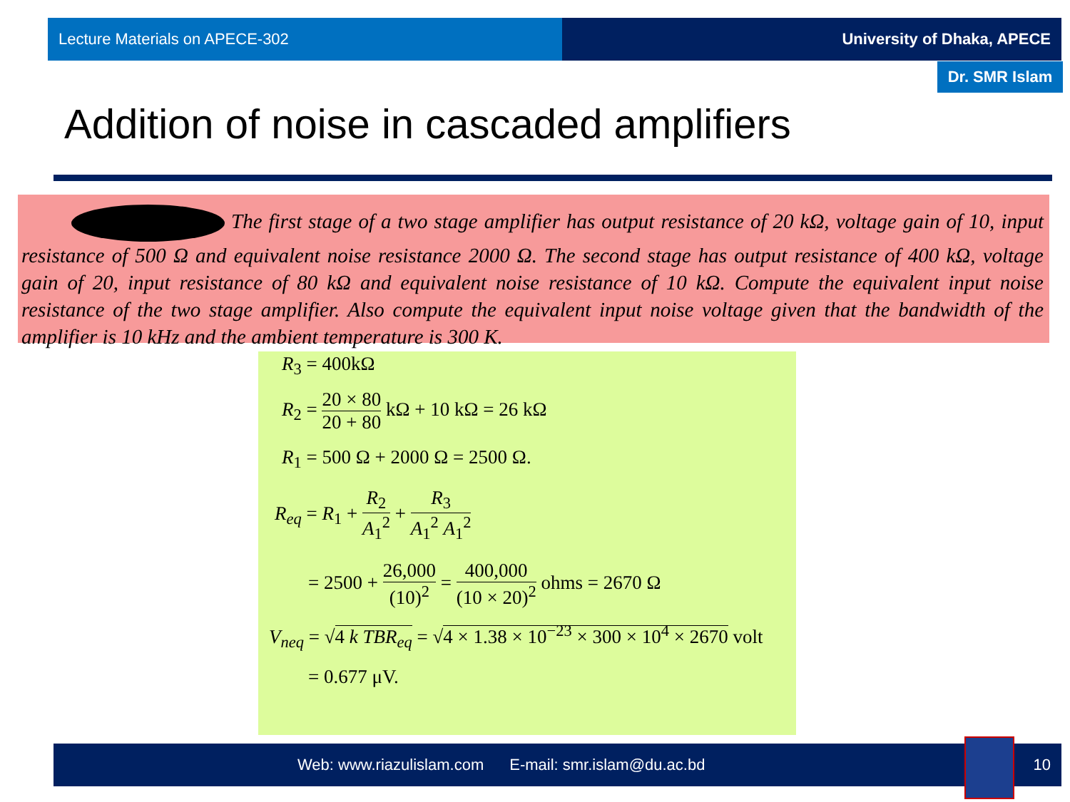Lecture Materials on APECE-302 University of Dhaka, APECE
Dr. SMR Islam
Addition of noise in cascaded amplifiers
The first stage of a two stage amplifier has output resistance of 20 kΩ, voltage gain of 10, input resistance of 500 Ω and equivalent noise resistance 2000 Ω. The second stage has output resistance of 400 kΩ, voltage gain of 20, input resistance of 80 kΩ and equivalent noise resistance of 10 kΩ. Compute the equivalent input noise resistance of the two stage amplifier. Also compute the equivalent input noise voltage given that the bandwidth of the amplifier is 10 kHz and the ambient temperature is 300 K.
R<sub>3</sub> = 400kΩ
R<sub>2</sub> = 20 × 80 20 + 80 kΩ + 10 kΩ = 26 kΩ
R<sub>1</sub> = 500 Ω + 2000 Ω = 2500 Ω.
R<sub>eq</sub> = R<sub>1</sub> + R<sub>2</sub> A<sub>1</sub><sup>2</sup> + R<sub>3</sub> A<sub>1</sub><sup>2</sup> A<sub>1</sub><sup>2</sup>
= 2500 + 26,000 (10)<sup>2</sup> = 400,000 (10 × 20)<sup>2</sup> ohms = 2670 Ω
V<sub>neq</sub> = √4 k TBR<sub>eq</sub> = √4 × 1.38 × 10<sup>−23</sup> × 300 × 10<sup>4</sup> × 2670 volt
= 0.677 μV.
Web: www.riazulislam.com E-mail: smr.islam@du.ac.bd 10